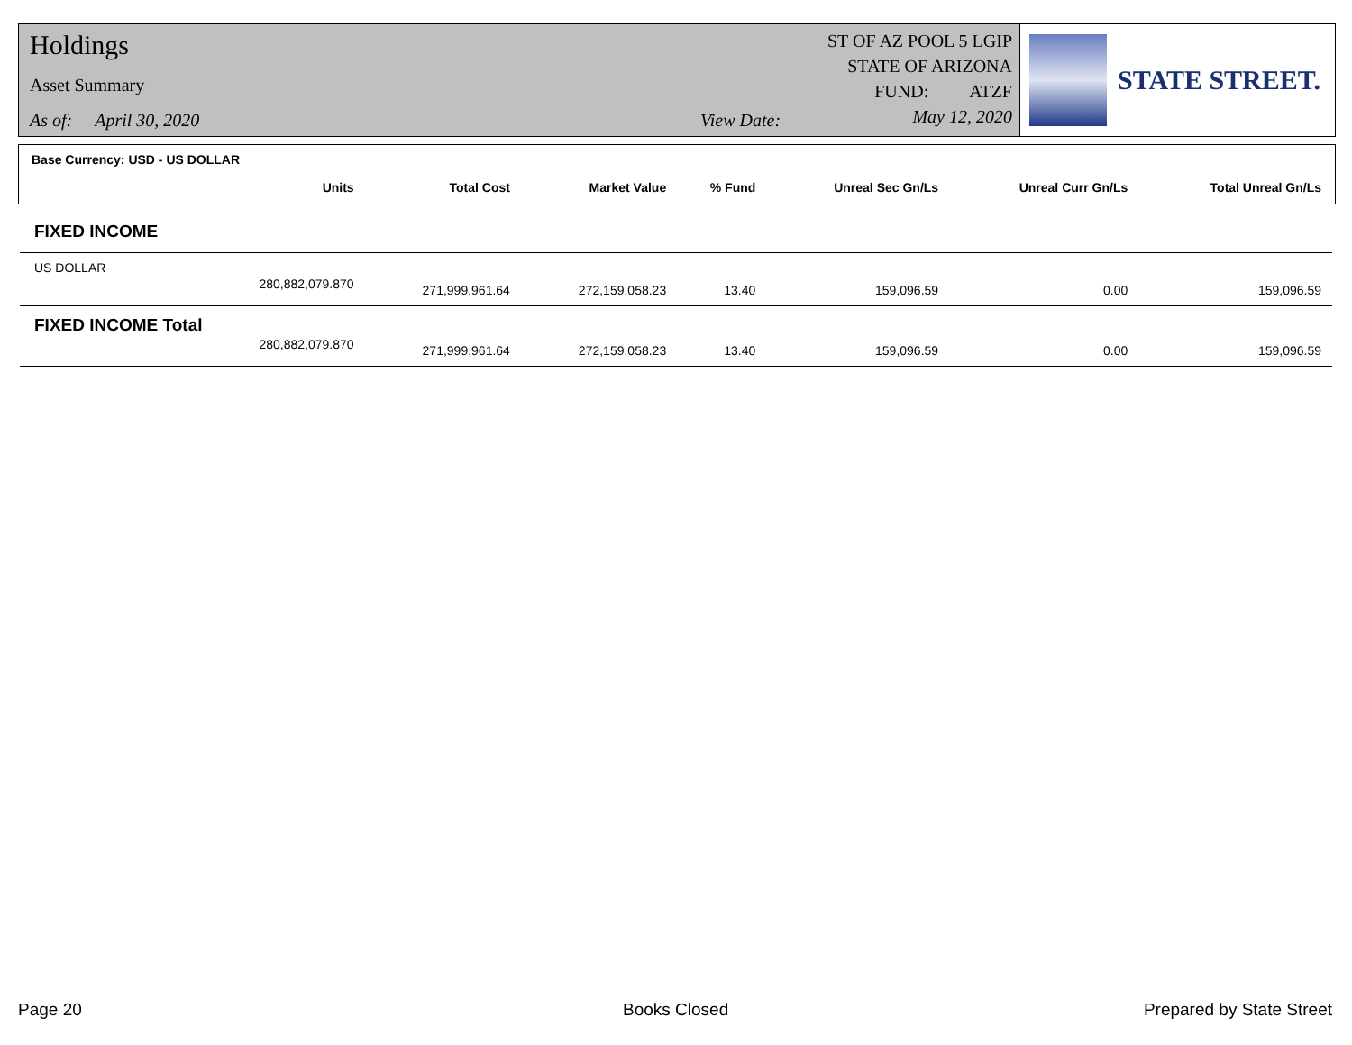Holdings
Asset Summary
As of: April 30, 2020 View Date:
ST OF AZ POOL 5 LGIP
STATE OF ARIZONA
FUND: ATZF
May 12, 2020
STATE STREET.
Base Currency: USD - US DOLLAR
| | Units | Total Cost | Market Value | % Fund | Unreal Sec Gn/Ls | Unreal Curr Gn/Ls | Total Unreal Gn/Ls |
| --- | --- | --- | --- | --- | --- | --- | --- |
| FIXED INCOME | | | | | | | |
| US DOLLAR | | | | | | | |
| | 280,882,079.870 | 271,999,961.64 | 272,159,058.23 | 13.40 | 159,096.59 | 0.00 | 159,096.59 |
| FIXED INCOME Total | | | | | | | |
| | 280,882,079.870 | 271,999,961.64 | 272,159,058.23 | 13.40 | 159,096.59 | 0.00 | 159,096.59 |
Page 20 Books Closed Prepared by State Street